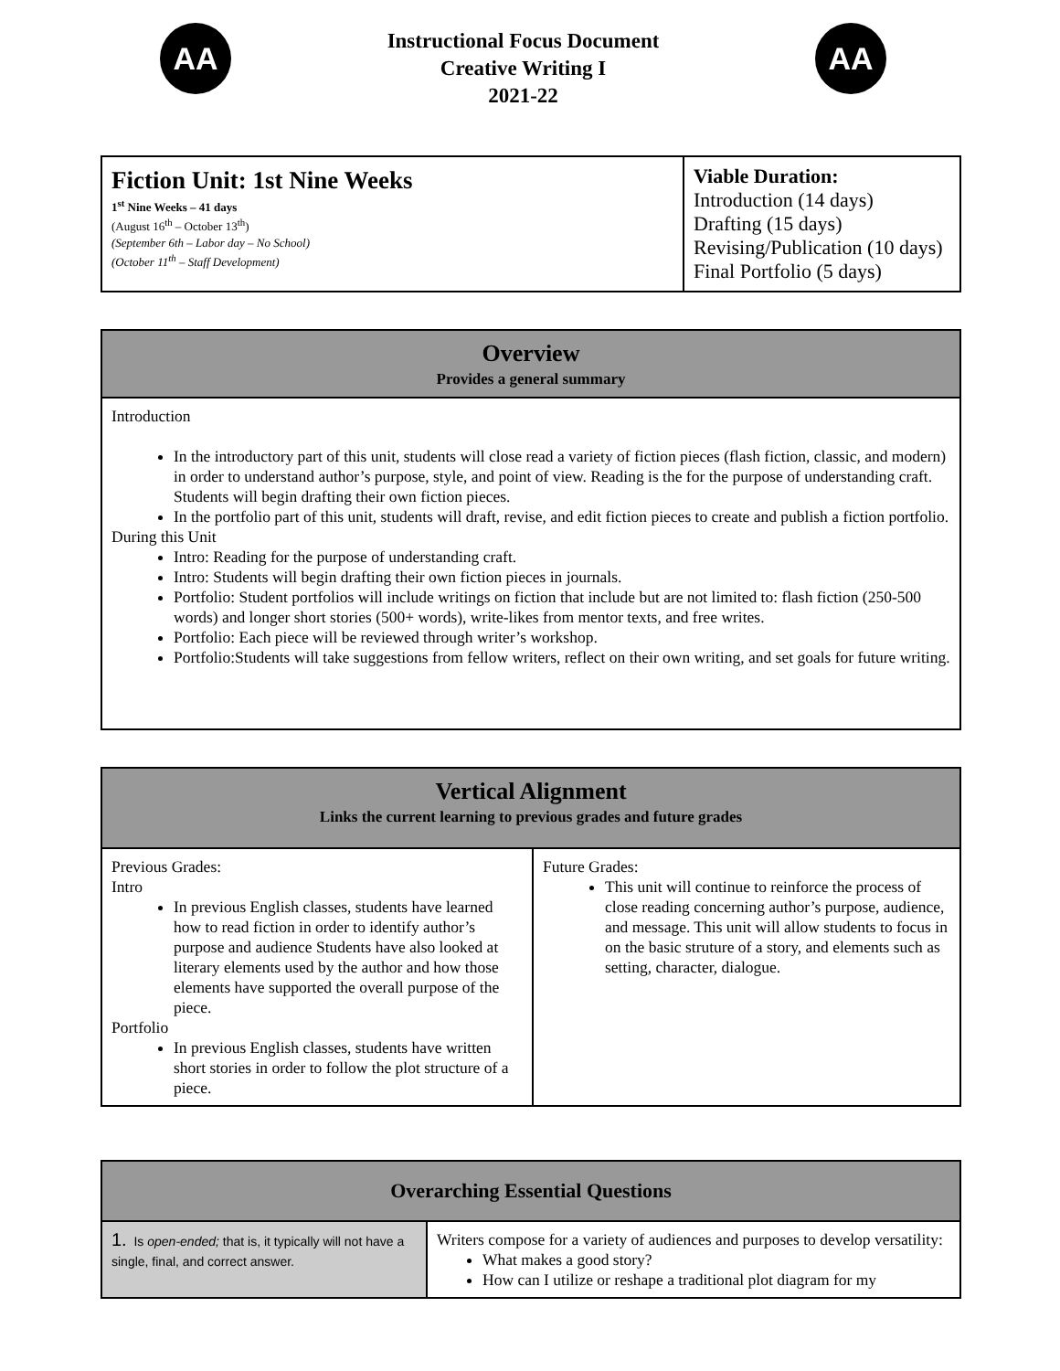AA
Instructional Focus Document
Creative Writing I
2021-22
AA
| Fiction Unit: 1st Nine Weeks 1<sup>st</sup> Nine Weeks – 41 days (August 16<sup>th</sup> – October 13<sup>th</sup>) (September 6th – Labor day – No School) (October 11<sup>th</sup> – Staff Development) | Viable Duration: Introduction (14 days) Drafting (15 days) Revising/Publication (10 days) Final Portfolio (5 days) |
| Overview Provides a general summary |
| --- |
| Introduction In the introductory part of this unit, students will close read a variety of fiction pieces (flash fiction, classic, and modern) in order to understand author’s purpose, style, and point of view. Reading is the for the purpose of understanding craft. Students will begin drafting their own fiction pieces. In the portfolio part of this unit, students will draft, revise, and edit fiction pieces to create and publish a fiction portfolio. During this Unit Intro: Reading for the purpose of understanding craft. Intro: Students will begin drafting their own fiction pieces in journals. Portfolio: Student portfolios will include writings on fiction that include but are not limited to: flash fiction (250-500 words) and longer short stories (500+ words), write-likes from mentor texts, and free writes. Portfolio: Each piece will be reviewed through writer’s workshop. Portfolio:Students will take suggestions from fellow writers, reflect on their own writing, and set goals for future writing. |
| Vertical Alignment Links the current learning to previous grades and future grades | |
| --- | --- |
| Previous Grades: Intro In previous English classes, students have learned how to read fiction in order to identify author’s purpose and audience Students have also looked at literary elements used by the author and how those elements have supported the overall purpose of the piece. Portfolio In previous English classes, students have written short stories in order to follow the plot structure of a piece. | Future Grades: This unit will continue to reinforce the process of close reading concerning author’s purpose, audience, and message. This unit will allow students to focus in on the basic struture of a story, and elements such as setting, character, dialogue. |
| Overarching Essential Questions | |
| --- | --- |
| 1. Is open-ended; that is, it typically will not have a single, final, and correct answer. | Writers compose for a variety of audiences and purposes to develop versatility: What makes a good story? How can I utilize or reshape a traditional plot diagram for my |